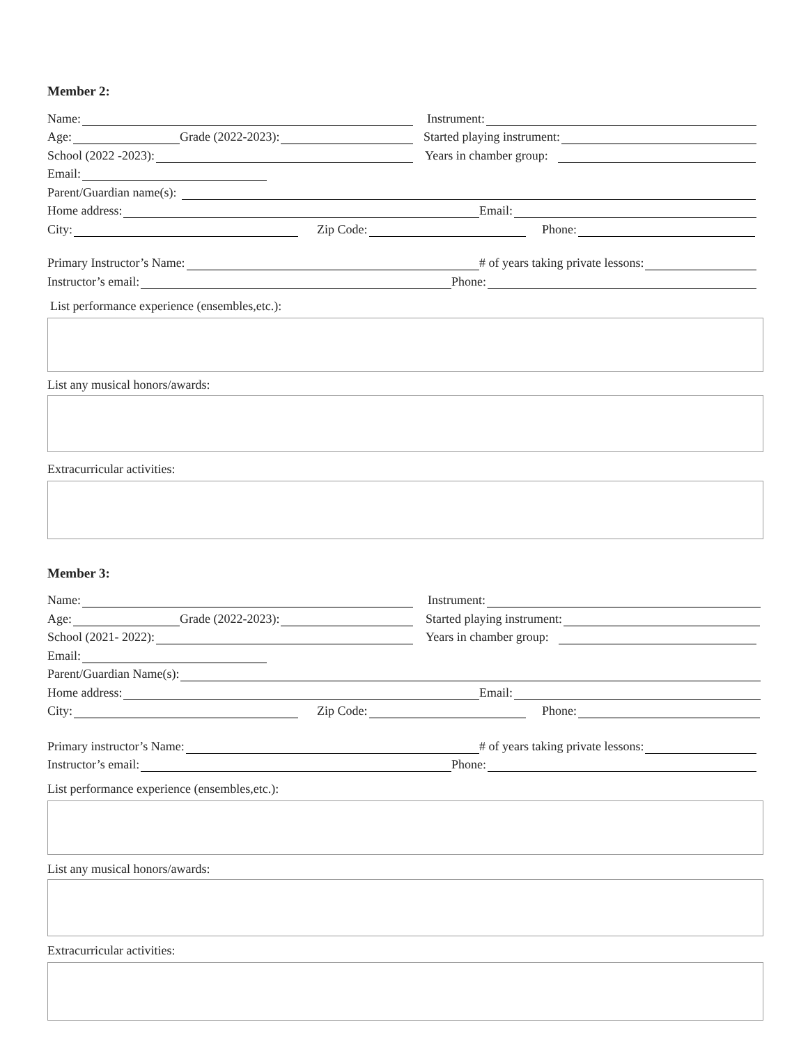Member 2:
Name:
Instrument:
Age:
Grade (2022-2023):
Started playing instrument:
School (2022 -2023):
Years in chamber group:
Email:
Parent/Guardian name(s):
Home address:
Email:
City:
Zip Code:
Phone:
Primary Instructor’s Name:
# of years taking private lessons:
Instructor’s email:
Phone:
List performance experience (ensembles,etc.):
List any musical honors/awards:
Extracurricular activities:
Member 3:
Name:
Instrument:
Age:
Grade (2022-2023):
Started playing instrument:
School (2021- 2022):
Years in chamber group:
Email:
Parent/Guardian Name(s):
Home address:
Email:
City:
Zip Code:
Phone:
Primary instructor’s Name:
# of years taking private lessons:
Instructor’s email:
Phone:
List performance experience (ensembles,etc.):
List any musical honors/awards:
Extracurricular activities: